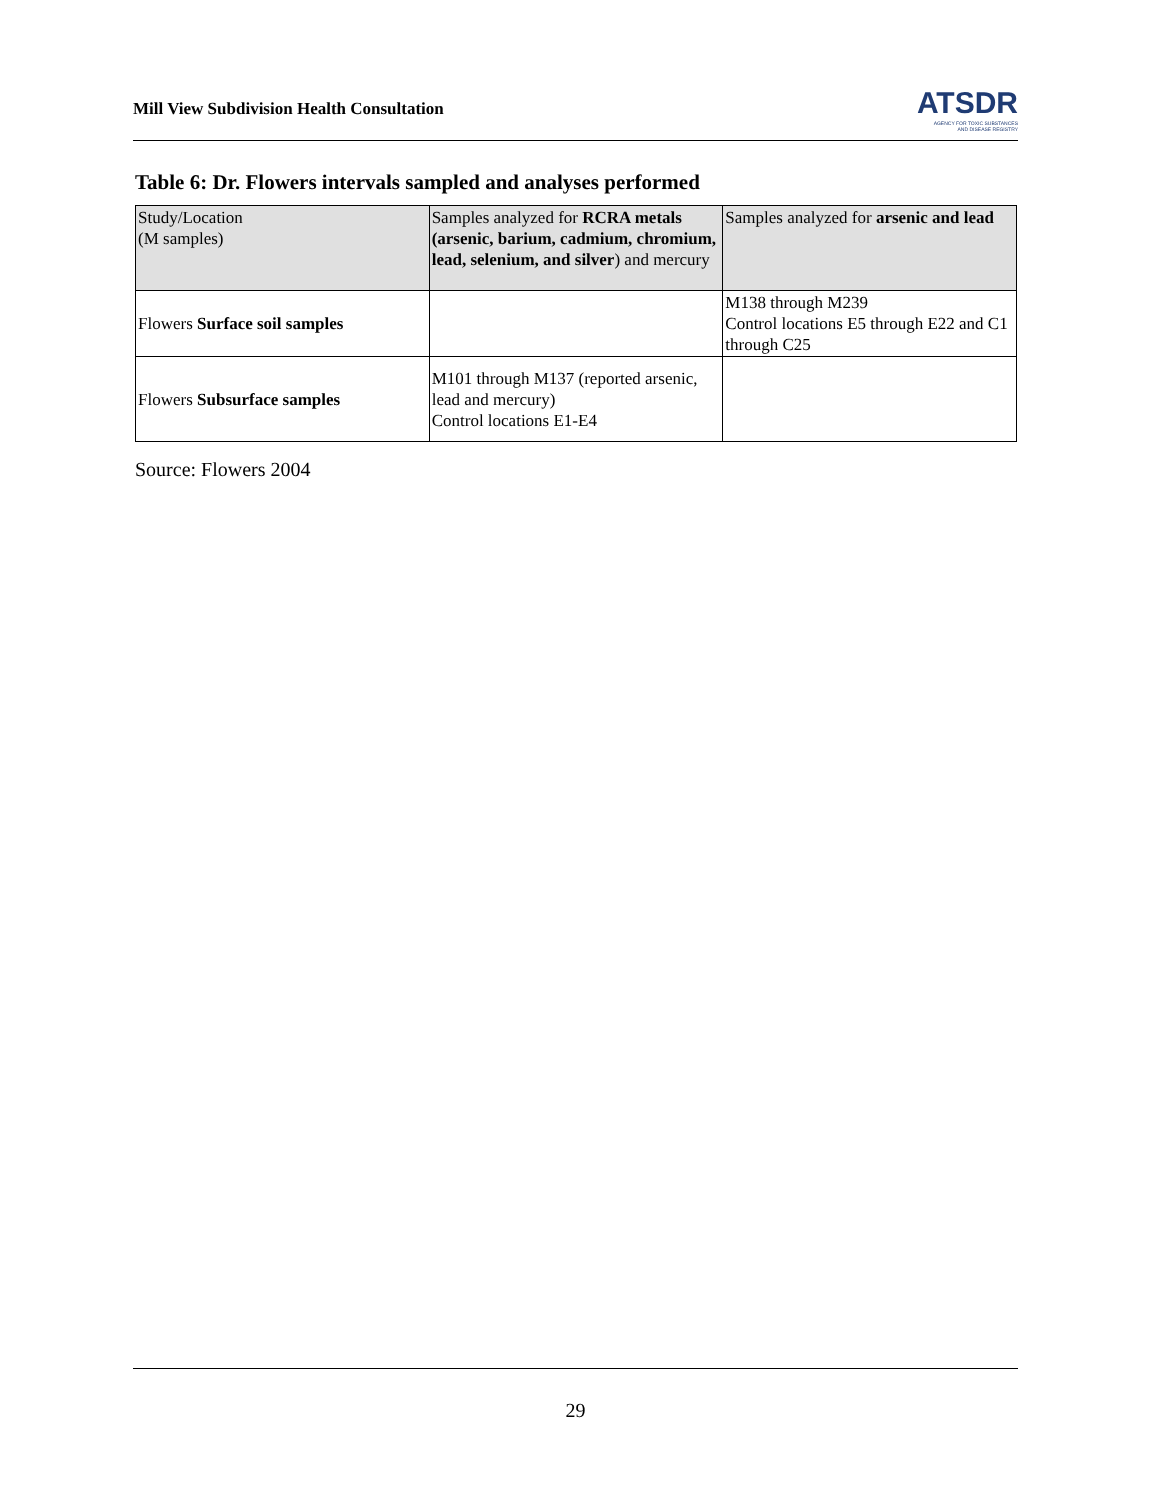Mill View Subdivision Health Consultation
ATSDR
AGENCY FOR TOXIC SUBSTANCES
AND DISEASE REGISTRY
Table 6: Dr. Flowers intervals sampled and analyses performed
| Study/Location (M samples) | Samples analyzed for RCRA metals (arsenic, barium, cadmium, chromium, lead, selenium, and silver ) and mercury | Samples analyzed for arsenic and lead |
| --- | --- | --- |
| Flowers Surface soil samples | | M138 through M239 Control locations E5 through E22 and C1 through C25 |
| Flowers Subsurface samples | M101 through M137 (reported arsenic, lead and mercury) Control locations E1-E4 | |
Source: Flowers 2004
29